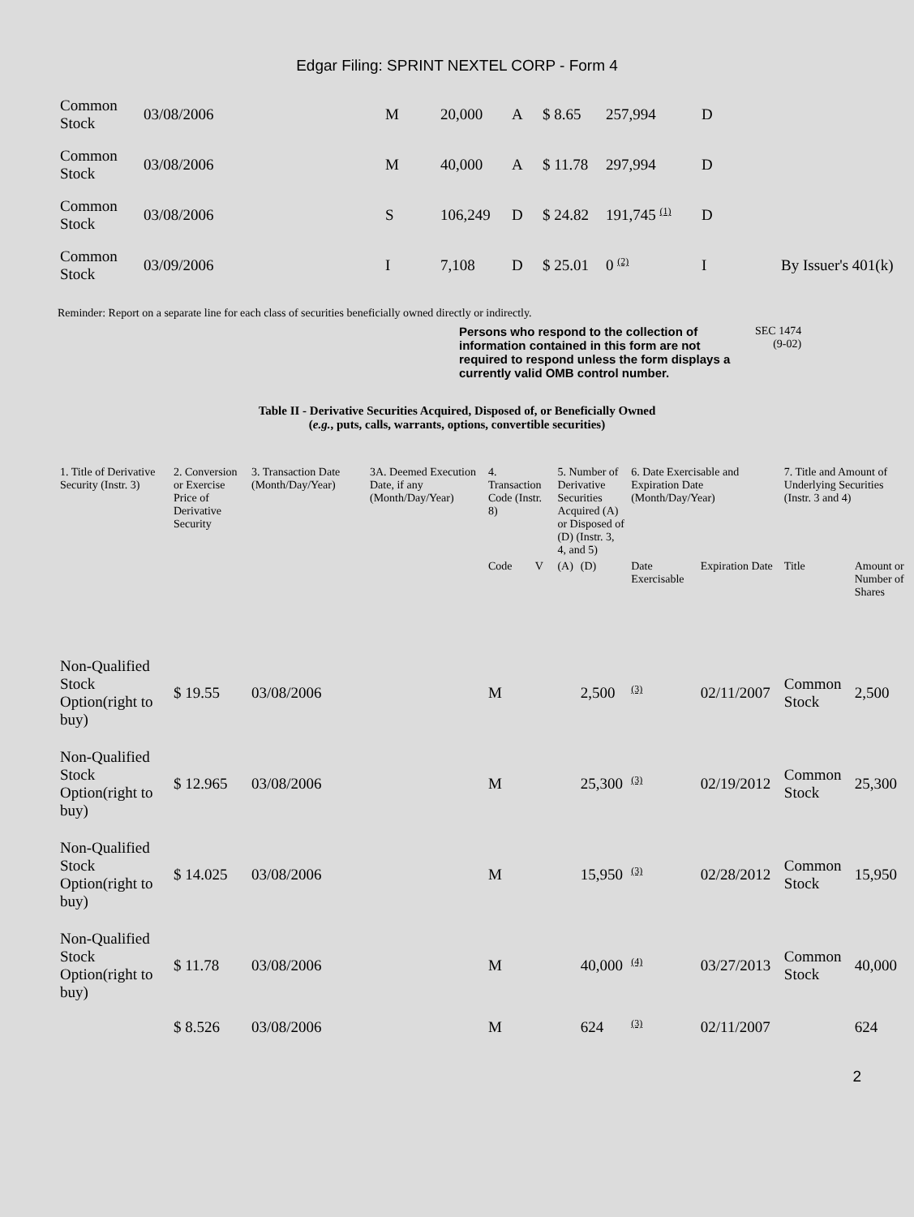Edgar Filing: SPRINT NEXTEL CORP - Form 4
| Common Stock | 03/08/2006 | M | 20,000 | A | $ 8.65 | 257,994 | D | |
| Common Stock | 03/08/2006 | M | 40,000 | A | $ 11.78 | 297,994 | D | |
| Common Stock | 03/08/2006 | S | 106,249 | D | $ 24.82 | 191,745 (1) | D | |
| Common Stock | 03/09/2006 | I | 7,108 | D | $ 25.01 | 0 (2) | I | By Issuer's 401(k) |
Reminder: Report on a separate line for each class of securities beneficially owned directly or indirectly.
Persons who respond to the collection of information contained in this form are not required to respond unless the form displays a currently valid OMB control number.
SEC 1474
(9-02)
Table II - Derivative Securities Acquired, Disposed of, or Beneficially Owned
(e.g., puts, calls, warrants, options, convertible securities)
| 1. Title of Derivative Security (Instr. 3) | 2. Conversion or Exercise Price of Derivative Security | 3. Transaction Date (Month/Day/Year) | 3A. Deemed Execution Date, if any (Month/Day/Year) | 4. Transaction Code (Instr. 8) | | 5. Number of Derivative Securities Acquired (A) or Disposed of (D) (Instr. 3, 4, and 5) | | 6. Date Exercisable and Expiration Date (Month/Day/Year) | | 7. Title and Amount of Underlying Securities (Instr. 3 and 4) | |
| --- | --- | --- | --- | --- | --- | --- | --- | --- | --- | --- | --- |
| | | | | Code | V | (A) | (D) | Date Exercisable | Expiration Date | Title | Amount or Number of Shares |
| Non-Qualified Stock Option(right to buy) | $ 19.55 | 03/08/2006 | | M | | | 2,500 | (3) | 02/11/2007 | Common Stock | 2,500 |
| Non-Qualified Stock Option(right to buy) | $ 12.965 | 03/08/2006 | | M | | | 25,300 | (3) | 02/19/2012 | Common Stock | 25,300 |
| Non-Qualified Stock Option(right to buy) | $ 14.025 | 03/08/2006 | | M | | | 15,950 | (3) | 02/28/2012 | Common Stock | 15,950 |
| Non-Qualified Stock Option(right to buy) | $ 11.78 | 03/08/2006 | | M | | | 40,000 | (4) | 03/27/2013 | Common Stock | 40,000 |
| | $ 8.526 | 03/08/2006 | | M | | | 624 | (3) | 02/11/2007 | | 624 |
2